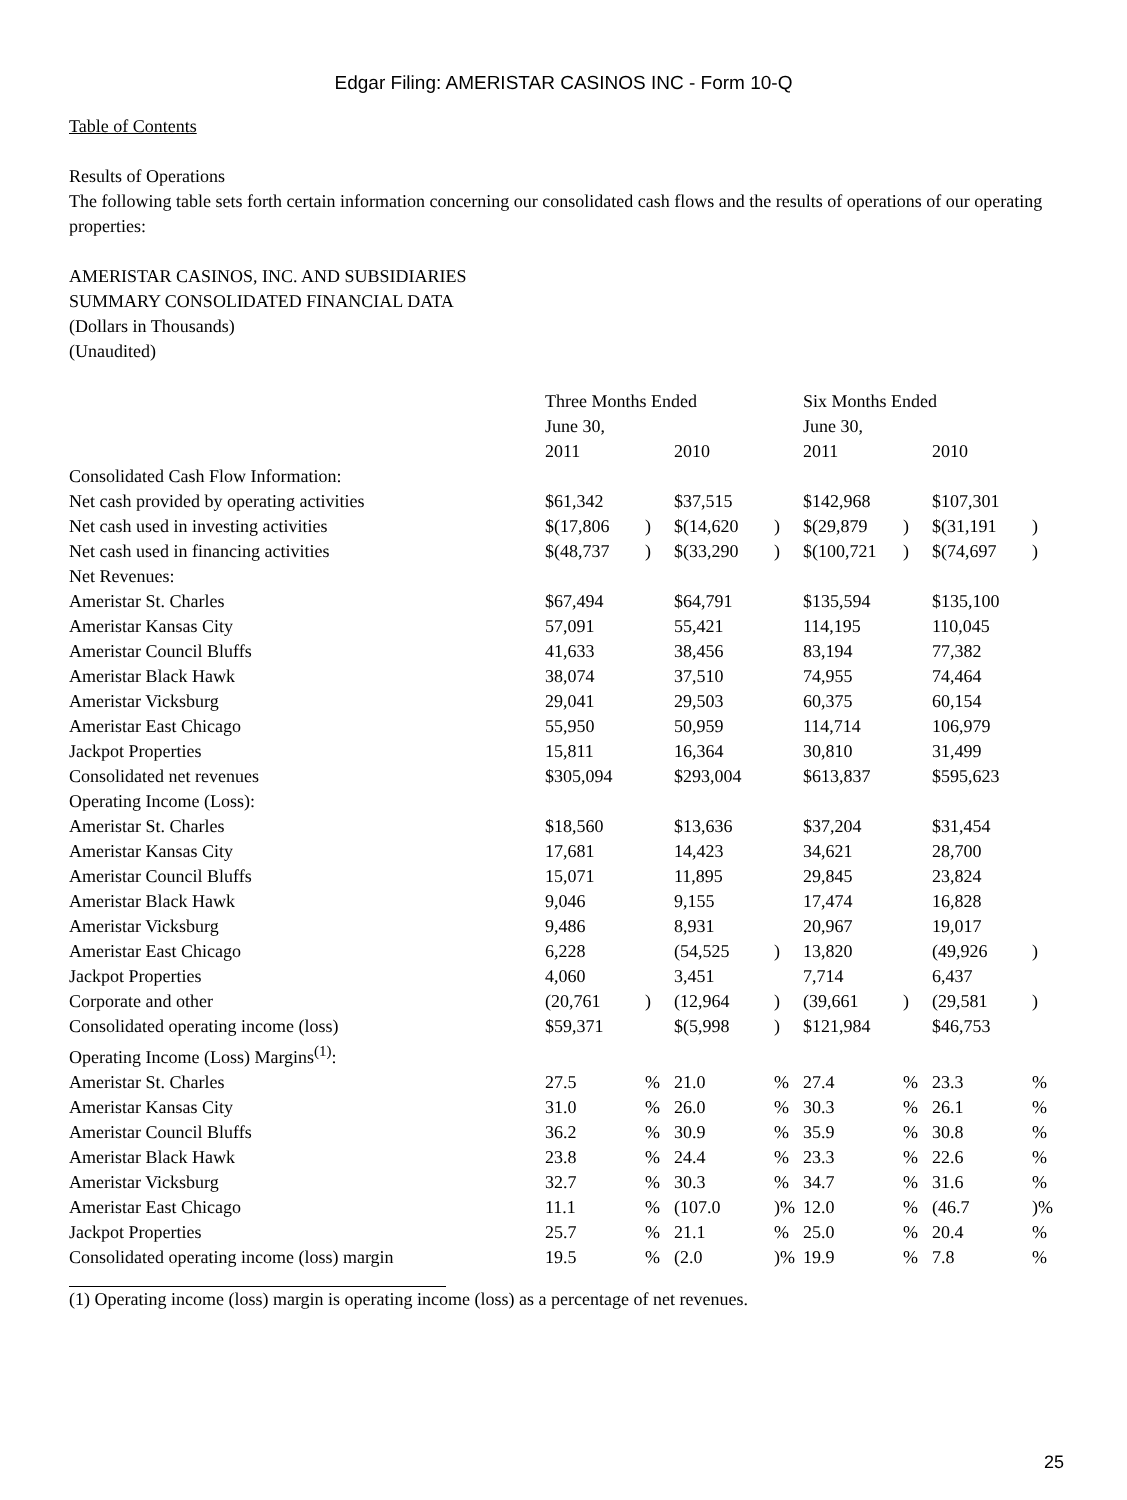Edgar Filing: AMERISTAR CASINOS INC - Form 10-Q
Table of Contents
Results of Operations
The following table sets forth certain information concerning our consolidated cash flows and the results of operations of our operating properties:
AMERISTAR CASINOS, INC. AND SUBSIDIARIES
SUMMARY CONSOLIDATED FINANCIAL DATA
(Dollars in Thousands)
(Unaudited)
| | Three Months Ended June 30, | | | | Six Months Ended June 30, | | | |
| | 2011 | | 2010 | | 2011 | | 2010 | |
| Consolidated Cash Flow Information: | | | | | | | | |
| Net cash provided by operating activities | $61,342 | | $37,515 | | $142,968 | | $107,301 | |
| Net cash used in investing activities | $(17,806 | ) | $(14,620 | ) | $(29,879 | ) | $(31,191 | ) |
| Net cash used in financing activities | $(48,737 | ) | $(33,290 | ) | $(100,721 | ) | $(74,697 | ) |
| Net Revenues: | | | | | | | | |
| Ameristar St. Charles | $67,494 | | $64,791 | | $135,594 | | $135,100 | |
| Ameristar Kansas City | 57,091 | | 55,421 | | 114,195 | | 110,045 | |
| Ameristar Council Bluffs | 41,633 | | 38,456 | | 83,194 | | 77,382 | |
| Ameristar Black Hawk | 38,074 | | 37,510 | | 74,955 | | 74,464 | |
| Ameristar Vicksburg | 29,041 | | 29,503 | | 60,375 | | 60,154 | |
| Ameristar East Chicago | 55,950 | | 50,959 | | 114,714 | | 106,979 | |
| Jackpot Properties | 15,811 | | 16,364 | | 30,810 | | 31,499 | |
| Consolidated net revenues | $305,094 | | $293,004 | | $613,837 | | $595,623 | |
| Operating Income (Loss): | | | | | | | | |
| Ameristar St. Charles | $18,560 | | $13,636 | | $37,204 | | $31,454 | |
| Ameristar Kansas City | 17,681 | | 14,423 | | 34,621 | | 28,700 | |
| Ameristar Council Bluffs | 15,071 | | 11,895 | | 29,845 | | 23,824 | |
| Ameristar Black Hawk | 9,046 | | 9,155 | | 17,474 | | 16,828 | |
| Ameristar Vicksburg | 9,486 | | 8,931 | | 20,967 | | 19,017 | |
| Ameristar East Chicago | 6,228 | | (54,525 | ) | 13,820 | | (49,926 | ) |
| Jackpot Properties | 4,060 | | 3,451 | | 7,714 | | 6,437 | |
| Corporate and other | (20,761 | ) | (12,964 | ) | (39,661 | ) | (29,581 | ) |
| Consolidated operating income (loss) | $59,371 | | $(5,998 | ) | $121,984 | | $46,753 | |
| Operating Income (Loss) Margins<sup>(1)</sup>: | | | | | | | | |
| Ameristar St. Charles | 27.5 | % | 21.0 | % | 27.4 | % | 23.3 | % |
| Ameristar Kansas City | 31.0 | % | 26.0 | % | 30.3 | % | 26.1 | % |
| Ameristar Council Bluffs | 36.2 | % | 30.9 | % | 35.9 | % | 30.8 | % |
| Ameristar Black Hawk | 23.8 | % | 24.4 | % | 23.3 | % | 22.6 | % |
| Ameristar Vicksburg | 32.7 | % | 30.3 | % | 34.7 | % | 31.6 | % |
| Ameristar East Chicago | 11.1 | % | (107.0 | )% | 12.0 | % | (46.7 | )% |
| Jackpot Properties | 25.7 | % | 21.1 | % | 25.0 | % | 20.4 | % |
| Consolidated operating income (loss) margin | 19.5 | % | (2.0 | )% | 19.9 | % | 7.8 | % |
(1) Operating income (loss) margin is operating income (loss) as a percentage of net revenues.
25